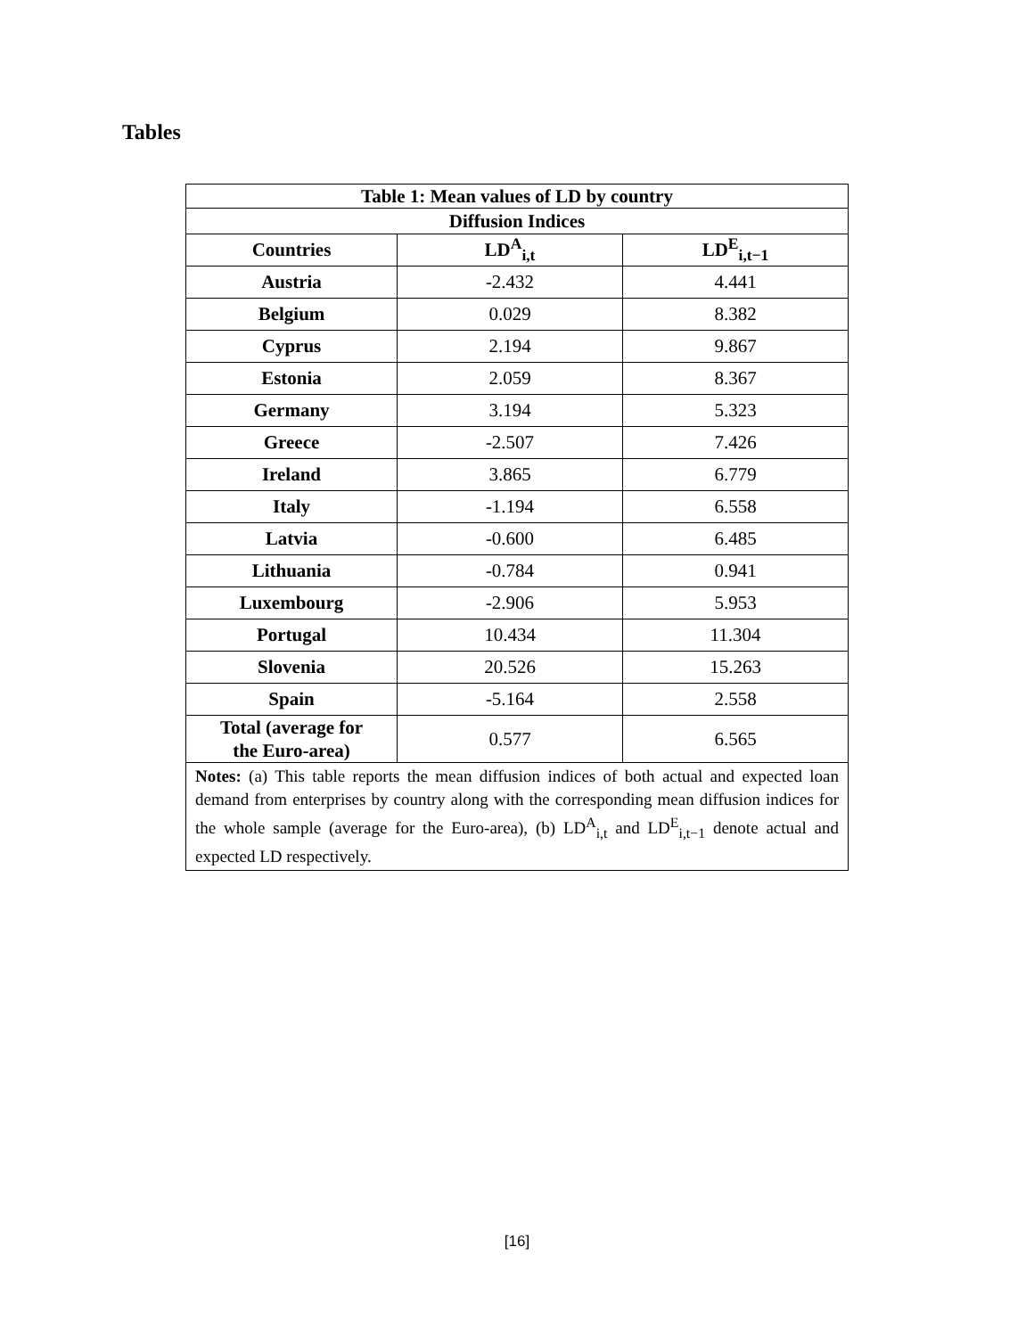Tables
| Table 1: Mean values of LD by country | | |
| --- | --- | --- |
| Diffusion Indices | | |
| Countries | LD<sup>A</sup><sub>i,t</sub> | LD<sup>E</sup><sub>i,t−1</sub> |
| Austria | -2.432 | 4.441 |
| Belgium | 0.029 | 8.382 |
| Cyprus | 2.194 | 9.867 |
| Estonia | 2.059 | 8.367 |
| Germany | 3.194 | 5.323 |
| Greece | -2.507 | 7.426 |
| Ireland | 3.865 | 6.779 |
| Italy | -1.194 | 6.558 |
| Latvia | -0.600 | 6.485 |
| Lithuania | -0.784 | 0.941 |
| Luxembourg | -2.906 | 5.953 |
| Portugal | 10.434 | 11.304 |
| Slovenia | 20.526 | 15.263 |
| Spain | -5.164 | 2.558 |
| Total (average for the Euro-area) | 0.577 | 6.565 |
| Notes: (a) This table reports the mean diffusion indices of both actual and expected loan demand from enterprises by country along with the corresponding mean diffusion indices for the whole sample (average for the Euro-area), (b) LD<sup>A</sup><sub>i,t</sub> and LD<sup>E</sup><sub>i,t−1</sub> denote actual and expected LD respectively. | | |
[16]